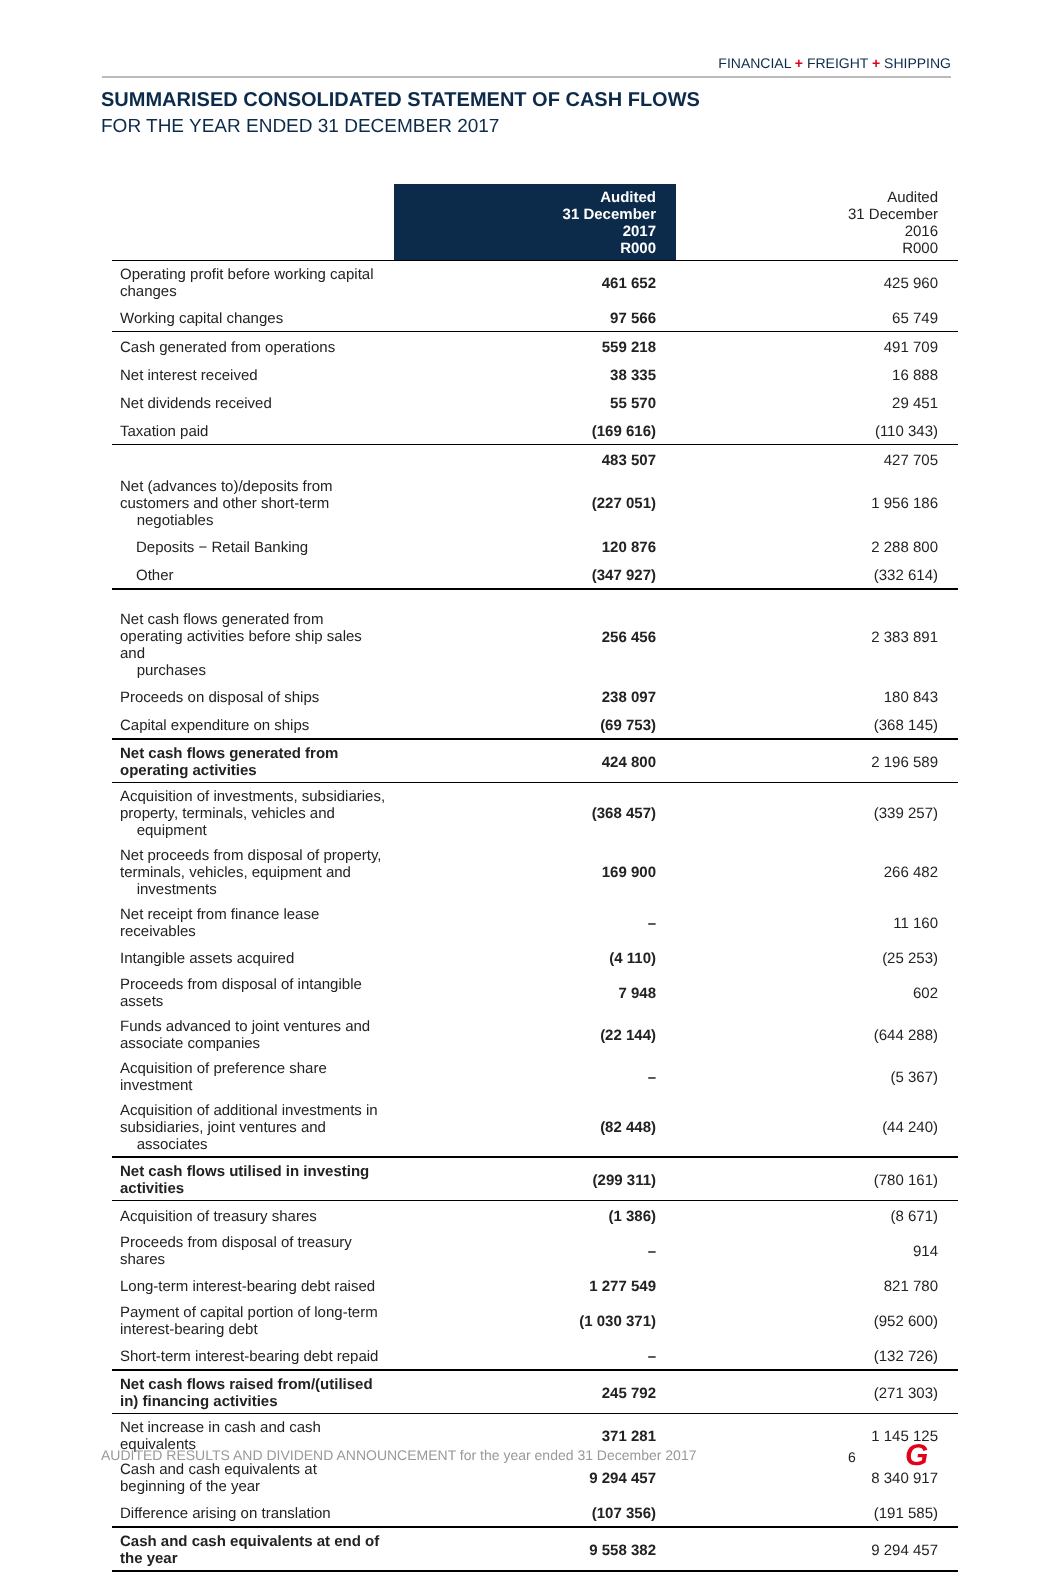FINANCIAL + FREIGHT + SHIPPING
SUMMARISED CONSOLIDATED STATEMENT OF CASH FLOWS
FOR THE YEAR ENDED 31 DECEMBER 2017
| | Audited 31 December 2017 R000 | Audited 31 December 2016 R000 |
| --- | --- | --- |
| Operating profit before working capital changes | 461 652 | 425 960 |
| Working capital changes | 97 566 | 65 749 |
| Cash generated from operations | 559 218 | 491 709 |
| Net interest received | 38 335 | 16 888 |
| Net dividends received | 55 570 | 29 451 |
| Taxation paid | (169 616) | (110 343) |
| | 483 507 | 427 705 |
| Net (advances to)/deposits from customers and other short-term negotiables | (227 051) | 1 956 186 |
| Deposits − Retail Banking | 120 876 | 2 288 800 |
| Other | (347 927) | (332 614) |
| Net cash flows generated from operating activities before ship sales and purchases | 256 456 | 2 383 891 |
| Proceeds on disposal of ships | 238 097 | 180 843 |
| Capital expenditure on ships | (69 753) | (368 145) |
| Net cash flows generated from operating activities | 424 800 | 2 196 589 |
| Acquisition of investments, subsidiaries, property, terminals, vehicles and equipment | (368 457) | (339 257) |
| Net proceeds from disposal of property, terminals, vehicles, equipment and investments | 169 900 | 266 482 |
| Net receipt from finance lease receivables | – | 11 160 |
| Intangible assets acquired | (4 110) | (25 253) |
| Proceeds from disposal of intangible assets | 7 948 | 602 |
| Funds advanced to joint ventures and associate companies | (22 144) | (644 288) |
| Acquisition of preference share investment | – | (5 367) |
| Acquisition of additional investments in subsidiaries, joint ventures and associates | (82 448) | (44 240) |
| Net cash flows utilised in investing activities | (299 311) | (780 161) |
| Acquisition of treasury shares | (1 386) | (8 671) |
| Proceeds from disposal of treasury shares | – | 914 |
| Long-term interest-bearing debt raised | 1 277 549 | 821 780 |
| Payment of capital portion of long-term interest-bearing debt | (1 030 371) | (952 600) |
| Short-term interest-bearing debt repaid | – | (132 726) |
| Net cash flows raised from/(utilised in) financing activities | 245 792 | (271 303) |
| Net increase in cash and cash equivalents | 371 281 | 1 145 125 |
| Cash and cash equivalents at beginning of the year | 9 294 457 | 8 340 917 |
| Difference arising on translation | (107 356) | (191 585) |
| Cash and cash equivalents at end of the year | 9 558 382 | 9 294 457 |
AUDITED RESULTS AND DIVIDEND ANNOUNCEMENT for the year ended 31 December 2017
6 G